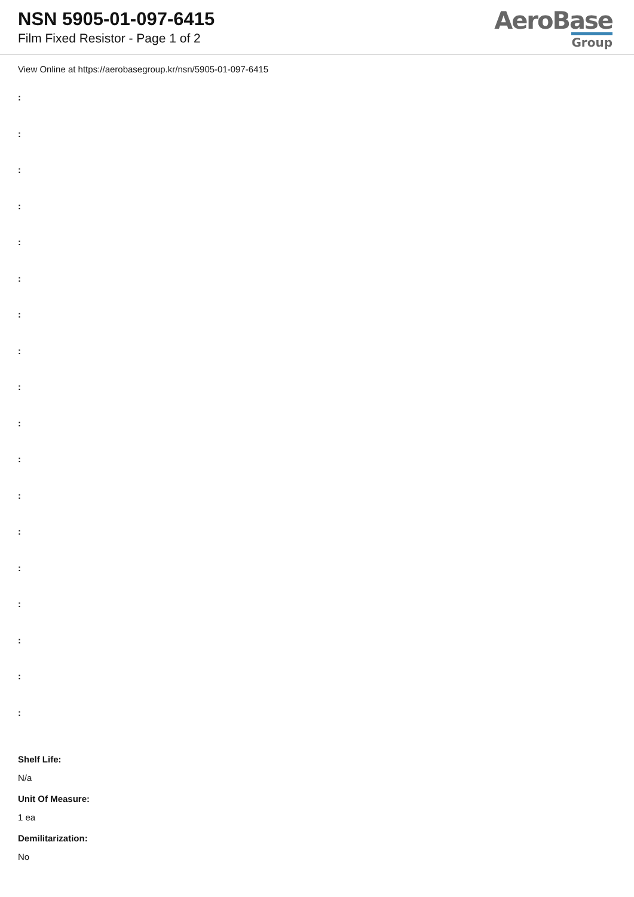NSN 5905-01-097-6415
Film Fixed Resistor - Page 1 of 2
AeroBase
Group
View Online at https://aerobasegroup.kr/nsn/5905-01-097-6415
:
:
:
:
:
:
:
:
:
:
:
:
:
:
:
:
:
:
Shelf Life:
N/a
Unit Of Measure:
1 ea
Demilitarization:
No